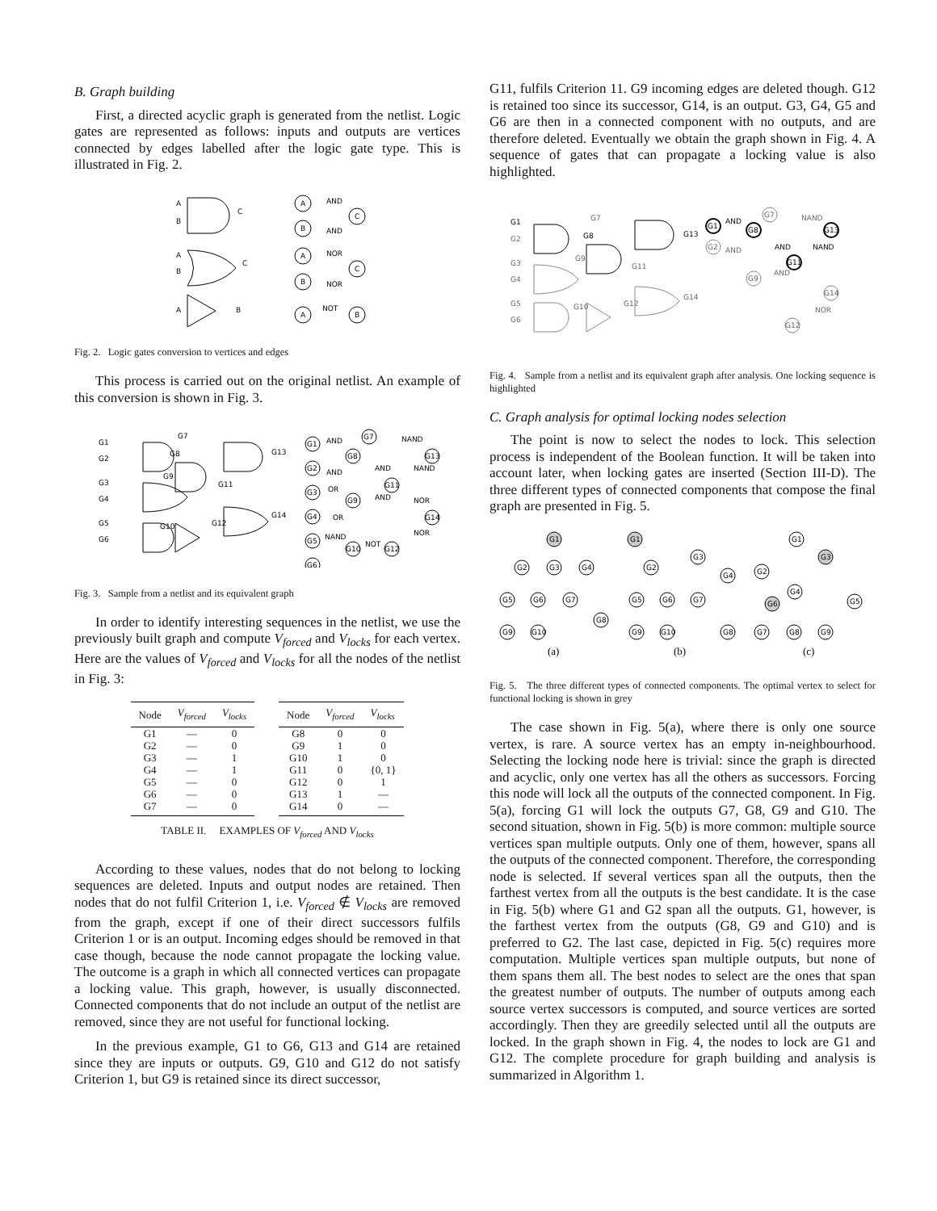B. Graph building
First, a directed acyclic graph is generated from the netlist. Logic gates are represented as follows: inputs and outputs are vertices connected by edges labelled after the logic gate type. This is illustrated in Fig. 2.
A
B
C
A
B
C
A
B
A
B
C
AND
AND
A
B
C
NOR
NOR
A
B
NOT
Fig. 2. Logic gates conversion to vertices and edges
This process is carried out on the original netlist. An example of this conversion is shown in Fig. 3.
G1
G2
G3
G4
G5
G6
G7
G8
G9
G11
G10
G12
G13
G14
G1
G2
G3
G4
G5
G6
G8
G9
G10
G7
G11
G12
G13
G14
AND
AND
OR
OR
NAND
NOT
NAND
AND
AND
NAND
NOR
NOR
Fig. 3. Sample from a netlist and its equivalent graph
In order to identify interesting sequences in the netlist, we use the previously built graph and compute V<sub>forced</sub> and V<sub>locks</sub> for each vertex. Here are the values of V<sub>forced</sub> and V<sub>locks</sub> for all the nodes of the netlist in Fig. 3:
| Node | V<sub>forced</sub> | V<sub>locks</sub> |
| --- | --- | --- |
| G1 | — | 0 |
| G2 | — | 0 |
| G3 | — | 1 |
| G4 | — | 1 |
| G5 | — | 0 |
| G6 | — | 0 |
| G7 | — | 0 |
| Node | V<sub>forced</sub> | V<sub>locks</sub> |
| --- | --- | --- |
| G8 | 0 | 0 |
| G9 | 1 | 0 |
| G10 | 1 | 0 |
| G11 | 0 | {0, 1} |
| G12 | 0 | 1 |
| G13 | 1 | — |
| G14 | 0 | — |
TABLE II. EXAMPLES OF V<sub>forced</sub> AND V<sub>locks</sub>
According to these values, nodes that do not belong to locking sequences are deleted. Inputs and output nodes are retained. Then nodes that do not fulfil Criterion 1, i.e. V<sub>forced</sub> ∉ V<sub>locks</sub> are removed from the graph, except if one of their direct successors fulfils Criterion 1 or is an output. Incoming edges should be removed in that case though, because the node cannot propagate the locking value. The outcome is a graph in which all connected vertices can propagate a locking value. This graph, however, is usually disconnected. Connected components that do not include an output of the netlist are removed, since they are not useful for functional locking.
In the previous example, G1 to G6, G13 and G14 are retained since they are inputs or outputs. G9, G10 and G12 do not satisfy Criterion 1, but G9 is retained since its direct successor,
G11, fulfils Criterion 11. G9 incoming edges are deleted though. G12 is retained too since its successor, G14, is an output. G3, G4, G5 and G6 are then in a connected component with no outputs, and are therefore deleted. Eventually we obtain the graph shown in Fig. 4. A sequence of gates that can propagate a locking value is also highlighted.
G1
G2
G3
G4
G5
G6
G7
G8
G9
G11
G10
G12
G13
G14
G1
G8
G11
G13
G2
G9
G7
G14
G12
AND
AND
AND
AND
NAND
NAND
NOR
Fig. 4. Sample from a netlist and its equivalent graph after analysis. One locking sequence is highlighted
C. Graph analysis for optimal locking nodes selection
The point is now to select the nodes to lock. This selection process is independent of the Boolean function. It will be taken into account later, when locking gates are inserted (Section III-D). The three different types of connected components that compose the final graph are presented in Fig. 5.
G1
G2
G3
G4
G5
G6
G7
G8
G9
G10
G1
G2
G3
G4
G5
G6
G7
G9
G10
G8
G1
G3
G2
G4
G6
G5
G7
G8
G9
(a)
(b)
(c)
Fig. 5. The three different types of connected components. The optimal vertex to select for functional locking is shown in grey
The case shown in Fig. 5(a), where there is only one source vertex, is rare. A source vertex has an empty in-neighbourhood. Selecting the locking node here is trivial: since the graph is directed and acyclic, only one vertex has all the others as successors. Forcing this node will lock all the outputs of the connected component. In Fig. 5(a), forcing G1 will lock the outputs G7, G8, G9 and G10. The second situation, shown in Fig. 5(b) is more common: multiple source vertices span multiple outputs. Only one of them, however, spans all the outputs of the connected component. Therefore, the corresponding node is selected. If several vertices span all the outputs, then the farthest vertex from all the outputs is the best candidate. It is the case in Fig. 5(b) where G1 and G2 span all the outputs. G1, however, is the farthest vertex from the outputs (G8, G9 and G10) and is preferred to G2. The last case, depicted in Fig. 5(c) requires more computation. Multiple vertices span multiple outputs, but none of them spans them all. The best nodes to select are the ones that span the greatest number of outputs. The number of outputs among each source vertex successors is computed, and source vertices are sorted accordingly. Then they are greedily selected until all the outputs are locked. In the graph shown in Fig. 4, the nodes to lock are G1 and G12. The complete procedure for graph building and analysis is summarized in Algorithm 1.